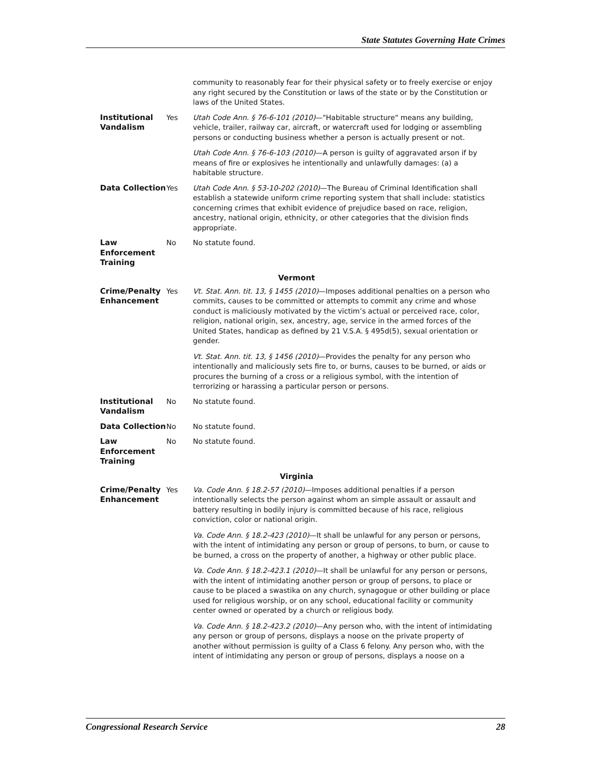State Statutes Governing Hate Crimes
| | | community to reasonably fear for their physical safety or to freely exercise or enjoy any right secured by the Constitution or laws of the state or by the Constitution or laws of the United States. |
| Institutional Vandalism | Yes | Utah Code Ann. § 76-6-101 (2010) —"Habitable structure" means any building, vehicle, trailer, railway car, aircraft, or watercraft used for lodging or assembling persons or conducting business whether a person is actually present or not. Utah Code Ann. § 76-6-103 (2010) —A person is guilty of aggravated arson if by means of fire or explosives he intentionally and unlawfully damages: (a) a habitable structure. |
| Data Collection | Yes | Utah Code Ann. § 53-10-202 (2010) —The Bureau of Criminal Identification shall establish a statewide uniform crime reporting system that shall include: statistics concerning crimes that exhibit evidence of prejudice based on race, religion, ancestry, national origin, ethnicity, or other categories that the division finds appropriate. |
| Law Enforcement Training | No | No statute found. |
| Vermont | | |
| Crime/Penalty Enhancement | Yes | Vt. Stat. Ann. tit. 13, § 1455 (2010) —Imposes additional penalties on a person who commits, causes to be committed or attempts to commit any crime and whose conduct is maliciously motivated by the victim’s actual or perceived race, color, religion, national origin, sex, ancestry, age, service in the armed forces of the United States, handicap as defined by 21 V.S.A. § 495d(5), sexual orientation or gender. Vt. Stat. Ann. tit. 13, § 1456 (2010) —Provides the penalty for any person who intentionally and maliciously sets fire to, or burns, causes to be burned, or aids or procures the burning of a cross or a religious symbol, with the intention of terrorizing or harassing a particular person or persons. |
| Institutional Vandalism | No | No statute found. |
| Data Collection | No | No statute found. |
| Law Enforcement Training | No | No statute found. |
| Virginia | | |
| Crime/Penalty Enhancement | Yes | Va. Code Ann. § 18.2-57 (2010) —Imposes additional penalties if a person intentionally selects the person against whom an simple assault or assault and battery resulting in bodily injury is committed because of his race, religious conviction, color or national origin. Va. Code Ann. § 18.2-423 (2010) —It shall be unlawful for any person or persons, with the intent of intimidating any person or group of persons, to burn, or cause to be burned, a cross on the property of another, a highway or other public place. Va. Code Ann. § 18.2-423.1 (2010) —It shall be unlawful for any person or persons, with the intent of intimidating another person or group of persons, to place or cause to be placed a swastika on any church, synagogue or other building or place used for religious worship, or on any school, educational facility or community center owned or operated by a church or religious body. Va. Code Ann. § 18.2-423.2 (2010) —Any person who, with the intent of intimidating any person or group of persons, displays a noose on the private property of another without permission is guilty of a Class 6 felony. Any person who, with the intent of intimidating any person or group of persons, displays a noose on a |
Congressional Research Service 28